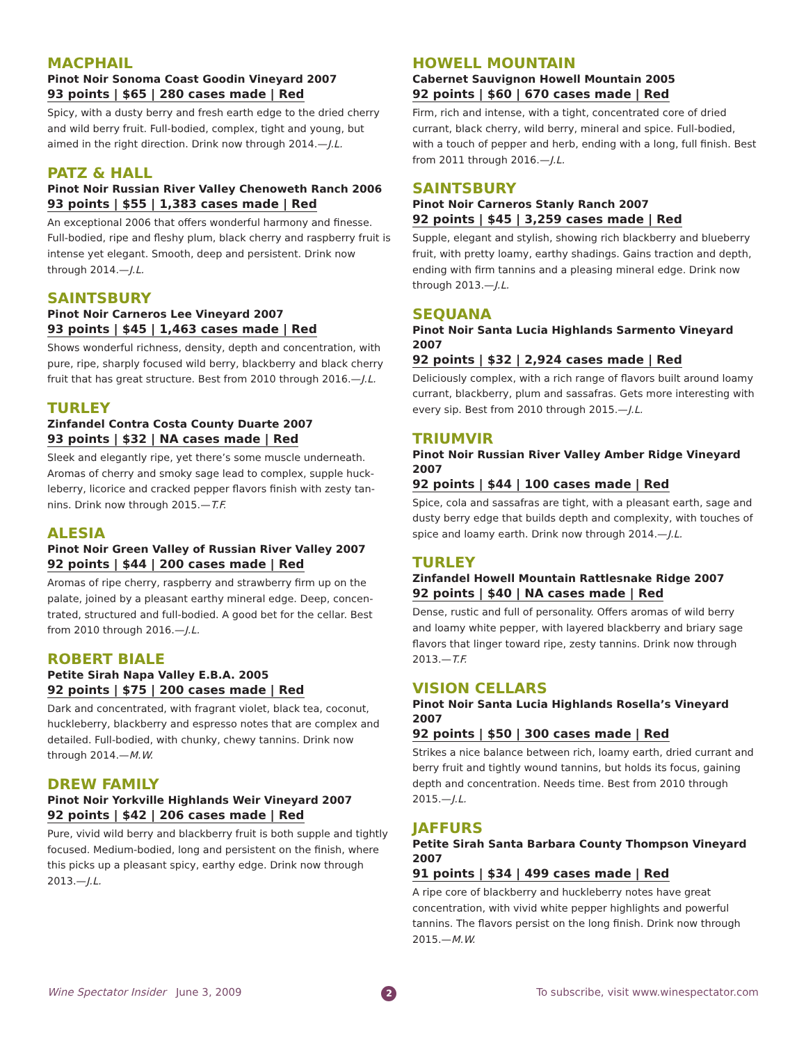MACPHAIL
Pinot Noir Sonoma Coast Goodin Vineyard 2007
93 points | $65 | 280 cases made | Red
Spicy, with a dusty berry and fresh earth edge to the dried cherry and wild berry fruit. Full-bodied, complex, tight and young, but aimed in the right direction. Drink now through 2014.—J.L.
PATZ & HALL
Pinot Noir Russian River Valley Chenoweth Ranch 2006
93 points | $55 | 1,383 cases made | Red
An exceptional 2006 that offers wonderful harmony and finesse. Full-bodied, ripe and fleshy plum, black cherry and raspberry fruit is intense yet elegant. Smooth, deep and persistent. Drink now through 2014.—J.L.
SAINTSBURY
Pinot Noir Carneros Lee Vineyard 2007
93 points | $45 | 1,463 cases made | Red
Shows wonderful richness, density, depth and concentration, with pure, ripe, sharply focused wild berry, blackberry and black cherry fruit that has great structure. Best from 2010 through 2016.—J.L.
TURLEY
Zinfandel Contra Costa County Duarte 2007
93 points | $32 | NA cases made | Red
Sleek and elegantly ripe, yet there’s some muscle underneath. Aromas of cherry and smoky sage lead to complex, supple huck­leberry, licorice and cracked pepper flavors finish with zesty tan­nins. Drink now through 2015.—T.F.
ALESIA
Pinot Noir Green Valley of Russian River Valley 2007
92 points | $44 | 200 cases made | Red
Aromas of ripe cherry, raspberry and strawberry firm up on the palate, joined by a pleasant earthy mineral edge. Deep, concen­trated, structured and full-bodied. A good bet for the cellar. Best from 2010 through 2016.—J.L.
ROBERT BIALE
Petite Sirah Napa Valley E.B.A. 2005
92 points | $75 | 200 cases made | Red
Dark and concentrated, with fragrant violet, black tea, coconut, huckleberry, blackberry and espresso notes that are complex and detailed. Full-bodied, with chunky, chewy tannins. Drink now through 2014.—M.W.
DREW FAMILY
Pinot Noir Yorkville Highlands Weir Vineyard 2007
92 points | $42 | 206 cases made | Red
Pure, vivid wild berry and blackberry fruit is both supple and tightly focused. Medium-bodied, long and persistent on the fin­ish, where this picks up a pleasant spicy, earthy edge. Drink now through 2013.—J.L.
HOWELL MOUNTAIN
Cabernet Sauvignon Howell Mountain 2005
92 points | $60 | 670 cases made | Red
Firm, rich and intense, with a tight, concentrated core of dried currant, black cherry, wild berry, mineral and spice. Full-bodied, with a touch of pepper and herb, ending with a long, full finish. Best from 2011 through 2016.—J.L.
SAINTSBURY
Pinot Noir Carneros Stanly Ranch 2007
92 points | $45 | 3,259 cases made | Red
Supple, elegant and stylish, showing rich blackberry and blue­berry fruit, with pretty loamy, earthy shadings. Gains traction and depth, ending with firm tannins and a pleasing mineral edge. Drink now through 2013.—J.L.
SEQUANA
Pinot Noir Santa Lucia Highlands Sarmento Vineyard 2007
92 points | $32 | 2,924 cases made | Red
Deliciously complex, with a rich range of flavors built around loamy currant, blackberry, plum and sassafras. Gets more interest­ing with every sip. Best from 2010 through 2015.—J.L.
TRIUMVIR
Pinot Noir Russian River Valley Amber Ridge Vineyard 2007
92 points | $44 | 100 cases made | Red
Spice, cola and sassafras are tight, with a pleasant earth, sage and dusty berry edge that builds depth and complexity, with touches of spice and loamy earth. Drink now through 2014.—J.L.
TURLEY
Zinfandel Howell Mountain Rattlesnake Ridge 2007
92 points | $40 | NA cases made | Red
Dense, rustic and full of personality. Offers aromas of wild berry and loamy white pepper, with layered blackberry and briary sage flavors that linger toward ripe, zesty tannins. Drink now through 2013.—T.F.
VISION CELLARS
Pinot Noir Santa Lucia Highlands Rosella’s Vineyard 2007
92 points | $50 | 300 cases made | Red
Strikes a nice balance between rich, loamy earth, dried currant and berry fruit and tightly wound tannins, but holds its focus, gaining depth and concentration. Needs time. Best from 2010 through 2015.—J.L.
JAFFURS
Petite Sirah Santa Barbara County Thompson Vineyard 2007
91 points | $34 | 499 cases made | Red
A ripe core of blackberry and huckleberry notes have great concentration, with vivid white pepper highlights and powerful tannins. The flavors persist on the long finish. Drink now through 2015.—M.W.
Wine Spectator Insider June 3, 2009 2 To subscribe, visit www.winespectator.com